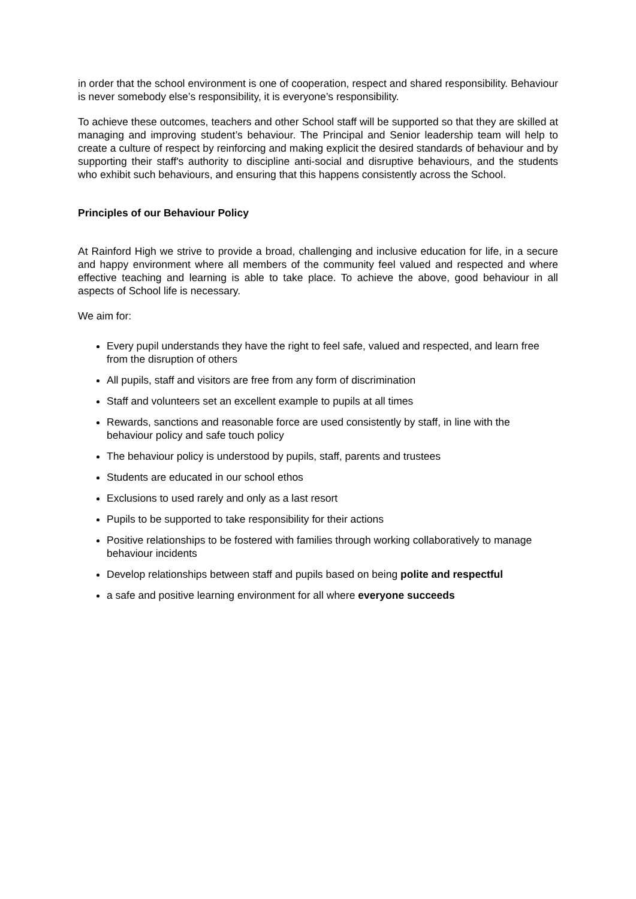in order that the school environment is one of cooperation, respect and shared responsibility. Behaviour is never somebody else’s responsibility, it is everyone’s responsibility.
To achieve these outcomes, teachers and other School staff will be supported so that they are skilled at managing and improving student’s behaviour. The Principal and Senior leadership team will help to create a culture of respect by reinforcing and making explicit the desired standards of behaviour and by supporting their staff's authority to discipline anti-social and disruptive behaviours, and the students who exhibit such behaviours, and ensuring that this happens consistently across the School.
Principles of our Behaviour Policy
At Rainford High we strive to provide a broad, challenging and inclusive education for life, in a secure and happy environment where all members of the community feel valued and respected and where effective teaching and learning is able to take place. To achieve the above, good behaviour in all aspects of School life is necessary.
We aim for:
Every pupil understands they have the right to feel safe, valued and respected, and learn free from the disruption of others
All pupils, staff and visitors are free from any form of discrimination
Staff and volunteers set an excellent example to pupils at all times
Rewards, sanctions and reasonable force are used consistently by staff, in line with the behaviour policy and safe touch policy
The behaviour policy is understood by pupils, staff, parents and trustees
Students are educated in our school ethos
Exclusions to used rarely and only as a last resort
Pupils to be supported to take responsibility for their actions
Positive relationships to be fostered with families through working collaboratively to manage behaviour incidents
Develop relationships between staff and pupils based on being polite and respectful
a safe and positive learning environment for all where everyone succeeds